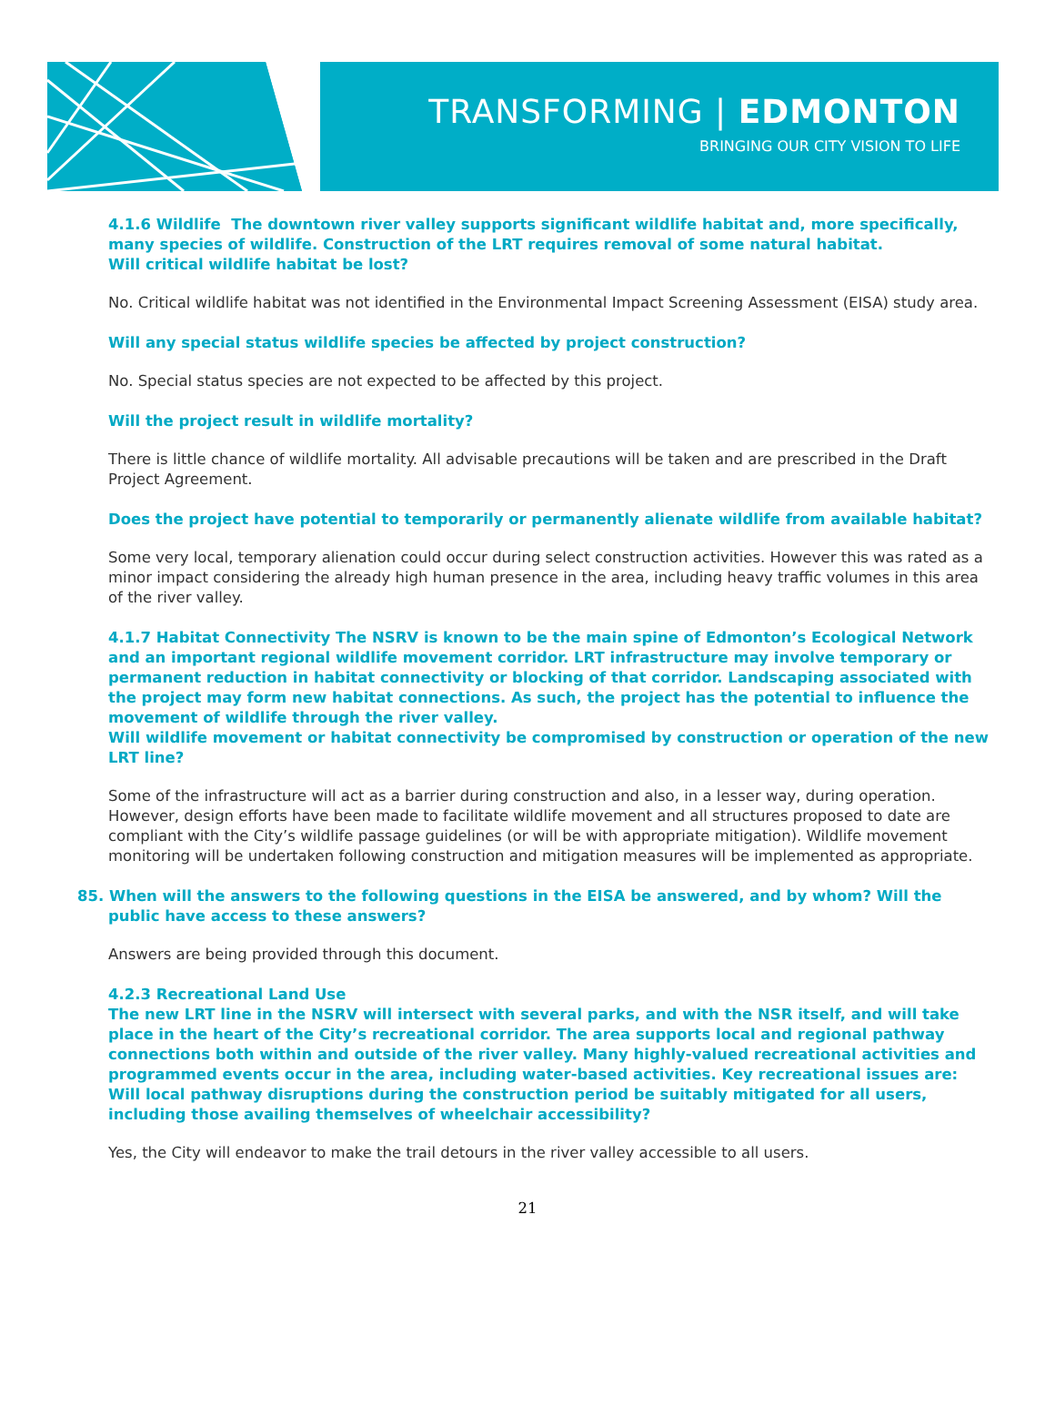TRANSFORMING | EDMONTON
BRINGING OUR CITY VISION TO LIFE
4.1.6 Wildlife The downtown river valley supports significant wildlife habitat and, more specifically, many species of wildlife. Construction of the LRT requires removal of some natural habitat.
Will critical wildlife habitat be lost?
No. Critical wildlife habitat was not identified in the Environmental Impact Screening Assessment (EISA) study area.
Will any special status wildlife species be affected by project construction?
No. Special status species are not expected to be affected by this project.
Will the project result in wildlife mortality?
There is little chance of wildlife mortality. All advisable precautions will be taken and are prescribed in the Draft Project Agreement.
Does the project have potential to temporarily or permanently alienate wildlife from available habitat?
Some very local, temporary alienation could occur during select construction activities. However this was rated as a minor impact considering the already high human presence in the area, including heavy traffic volumes in this area of the river valley.
4.1.7 Habitat Connectivity The NSRV is known to be the main spine of Edmonton’s Ecological Network and an important regional wildlife movement corridor. LRT infrastructure may involve temporary or permanent reduction in habitat connectivity or blocking of that corridor. Landscaping associated with the project may form new habitat connections. As such, the project has the potential to influence the movement of wildlife through the river valley.
Will wildlife movement or habitat connectivity be compromised by construction or operation of the new LRT line?
Some of the infrastructure will act as a barrier during construction and also, in a lesser way, during operation. However, design efforts have been made to facilitate wildlife movement and all structures proposed to date are compliant with the City’s wildlife passage guidelines (or will be with appropriate mitigation). Wildlife movement monitoring will be undertaken following construction and mitigation measures will be implemented as appropriate.
85. When will the answers to the following questions in the EISA be answered, and by whom? Will the public have access to these answers?
Answers are being provided through this document.
4.2.3 Recreational Land Use
The new LRT line in the NSRV will intersect with several parks, and with the NSR itself, and will take place in the heart of the City’s recreational corridor. The area supports local and regional pathway connections both within and outside of the river valley. Many highly-valued recreational activities and programmed events occur in the area, including water-based activities. Key recreational issues are:
Will local pathway disruptions during the construction period be suitably mitigated for all users, including those availing themselves of wheelchair accessibility?
Yes, the City will endeavor to make the trail detours in the river valley accessible to all users.
21